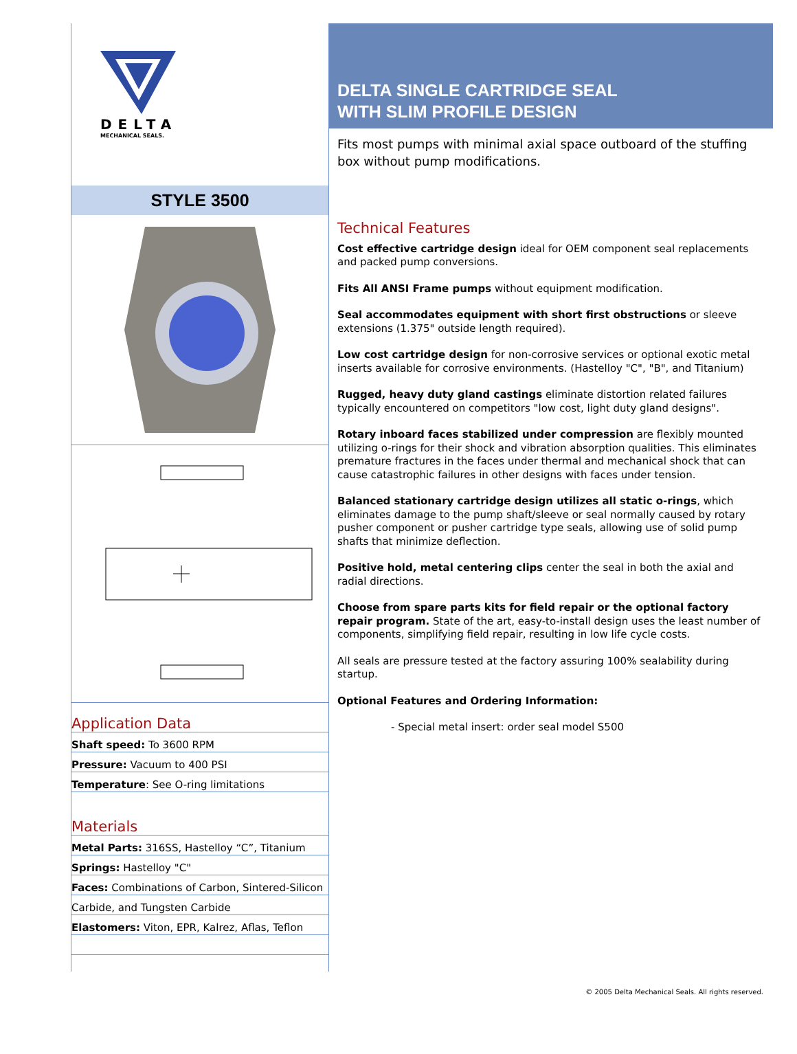DELTA
MECHANICAL SEALS.
STYLE 3500
Application Data
Shaft speed: To 3600 RPM
Pressure: Vacuum to 400 PSI
Temperature: See O-ring limitations
Materials
Metal Parts: 316SS, Hastelloy “C”, Titanium
Springs: Hastelloy "C"
Faces: Combinations of Carbon, Sintered-Silicon
Carbide, and Tungsten Carbide
Elastomers: Viton, EPR, Kalrez, Aflas, Teflon
DELTA SINGLE CARTRIDGE SEAL
WITH SLIM PROFILE DESIGN
Fits most pumps with minimal axial space outboard of the stuffing box without pump modifications.
Technical Features
Cost effective cartridge design ideal for OEM component seal replacements and packed pump conversions.
Fits All ANSI Frame pumps without equipment modification.
Seal accommodates equipment with short first obstructions or sleeve extensions (1.375" outside length required).
Low cost cartridge design for non-corrosive services or optional exotic metal inserts available for corrosive environments. (Hastelloy "C", "B", and Titanium)
Rugged, heavy duty gland castings eliminate distortion related failures typically encountered on competitors "low cost, light duty gland designs".
Rotary inboard faces stabilized under compression are flexibly mounted utilizing o-rings for their shock and vibration absorption qualities. This eliminates premature fractures in the faces under thermal and mechanical shock that can cause catastrophic failures in other designs with faces under tension.
Balanced stationary cartridge design utilizes all static o-rings, which eliminates damage to the pump shaft/sleeve or seal normally caused by rotary pusher component or pusher cartridge type seals, allowing use of solid pump shafts that minimize deflection.
Positive hold, metal centering clips center the seal in both the axial and radial directions.
Choose from spare parts kits for field repair or the optional factory repair program. State of the art, easy-to-install design uses the least number of components, simplifying field repair, resulting in low life cycle costs.
All seals are pressure tested at the factory assuring 100% sealability during startup.
Optional Features and Ordering Information:
- Special metal insert: order seal model S500
© 2005 Delta Mechanical Seals. All rights reserved.